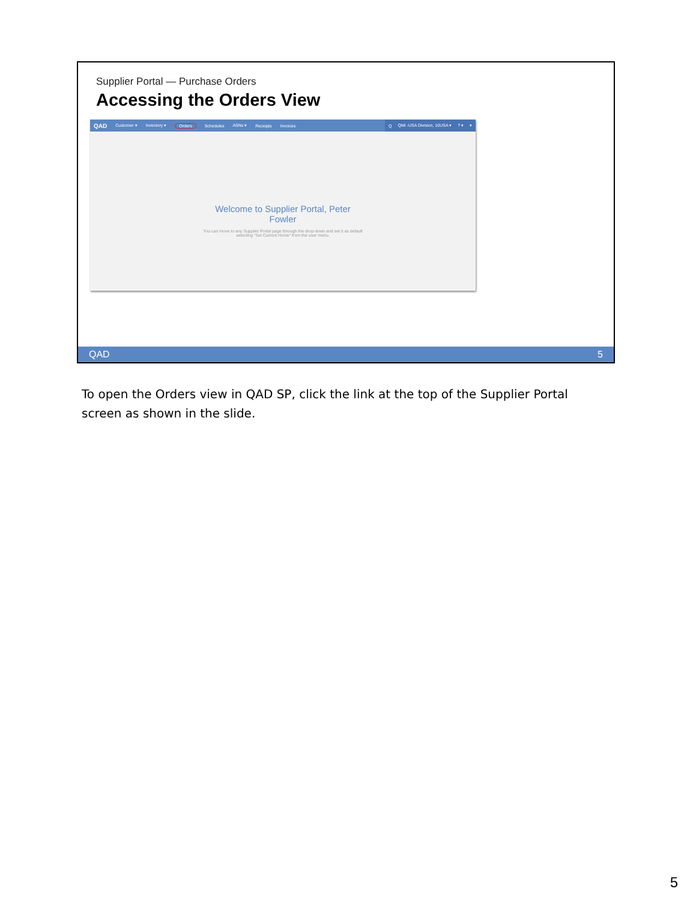Supplier Portal — Purchase Orders
Accessing the Orders View
QAD Customer ▾ Inventory ▾ Orders Schedules ASNs ▾ Receipts Invoices Q QMI -USA Division, 10USA ▾? ▾ ▾
Welcome to Supplier Portal, Peter
Fowler
You can move to any Supplier Portal page through the drop-down and set it as default
selecting "Set Current Home" from the user menu.
QAD 5
To open the Orders view in QAD SP, click the link at the top of the Supplier Portal screen as shown in the slide.
5